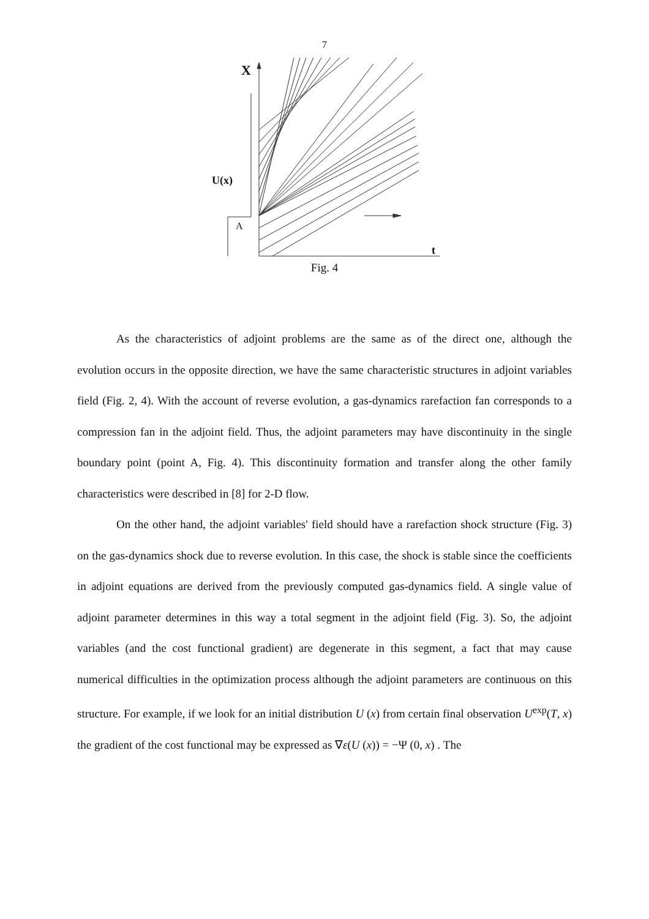7
X
U(x)
A
t
Fig. 4
As the characteristics of adjoint problems are the same as of the direct one, although the evolution occurs in the opposite direction, we have the same characteristic structures in adjoint variables field (Fig. 2, 4). With the account of reverse evolution, a gas-dynamics rarefaction fan corresponds to a compression fan in the adjoint field. Thus, the adjoint parameters may have discontinuity in the single boundary point (point A, Fig. 4). This discontinuity formation and transfer along the other family characteristics were described in [8] for 2-D flow.
On the other hand, the adjoint variables' field should have a rarefaction shock structure (Fig. 3) on the gas-dynamics shock due to reverse evolution. In this case, the shock is stable since the coefficients in adjoint equations are derived from the previously computed gas-dynamics field. A single value of adjoint parameter determines in this way a total segment in the adjoint field (Fig. 3). So, the adjoint variables (and the cost functional gradient) are degenerate in this segment, a fact that may cause numerical difficulties in the optimization process although the adjoint parameters are continuous on this structure. For example, if we look for an initial distribution U (x) from certain final observation U<sup>exp</sup>(T, x) the gradient of the cost functional may be expressed as ∇ε(U (x)) = −Ψ (0, x) . The